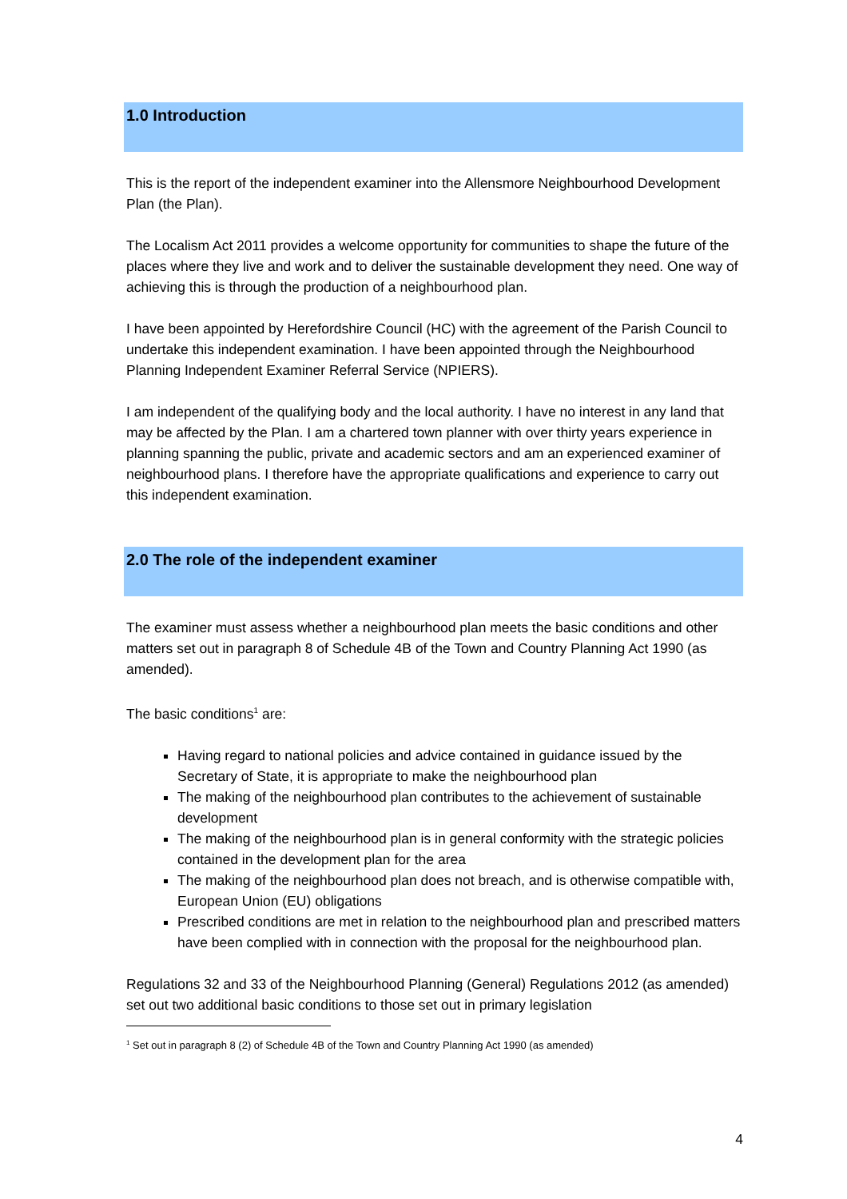1.0 Introduction
This is the report of the independent examiner into the Allensmore Neighbourhood Development Plan (the Plan).
The Localism Act 2011 provides a welcome opportunity for communities to shape the future of the places where they live and work and to deliver the sustainable development they need. One way of achieving this is through the production of a neighbourhood plan.
I have been appointed by Herefordshire Council (HC) with the agreement of the Parish Council to undertake this independent examination. I have been appointed through the Neighbourhood Planning Independent Examiner Referral Service (NPIERS).
I am independent of the qualifying body and the local authority. I have no interest in any land that may be affected by the Plan. I am a chartered town planner with over thirty years experience in planning spanning the public, private and academic sectors and am an experienced examiner of neighbourhood plans. I therefore have the appropriate qualifications and experience to carry out this independent examination.
2.0 The role of the independent examiner
The examiner must assess whether a neighbourhood plan meets the basic conditions and other matters set out in paragraph 8 of Schedule 4B of the Town and Country Planning Act 1990 (as amended).
The basic conditions<sup>1</sup> are:
Having regard to national policies and advice contained in guidance issued by the Secretary of State, it is appropriate to make the neighbourhood plan
The making of the neighbourhood plan contributes to the achievement of sustainable development
The making of the neighbourhood plan is in general conformity with the strategic policies contained in the development plan for the area
The making of the neighbourhood plan does not breach, and is otherwise compatible with, European Union (EU) obligations
Prescribed conditions are met in relation to the neighbourhood plan and prescribed matters have been complied with in connection with the proposal for the neighbourhood plan.
Regulations 32 and 33 of the Neighbourhood Planning (General) Regulations 2012 (as amended) set out two additional basic conditions to those set out in primary legislation
<sup>1</sup> Set out in paragraph 8 (2) of Schedule 4B of the Town and Country Planning Act 1990 (as amended)
4